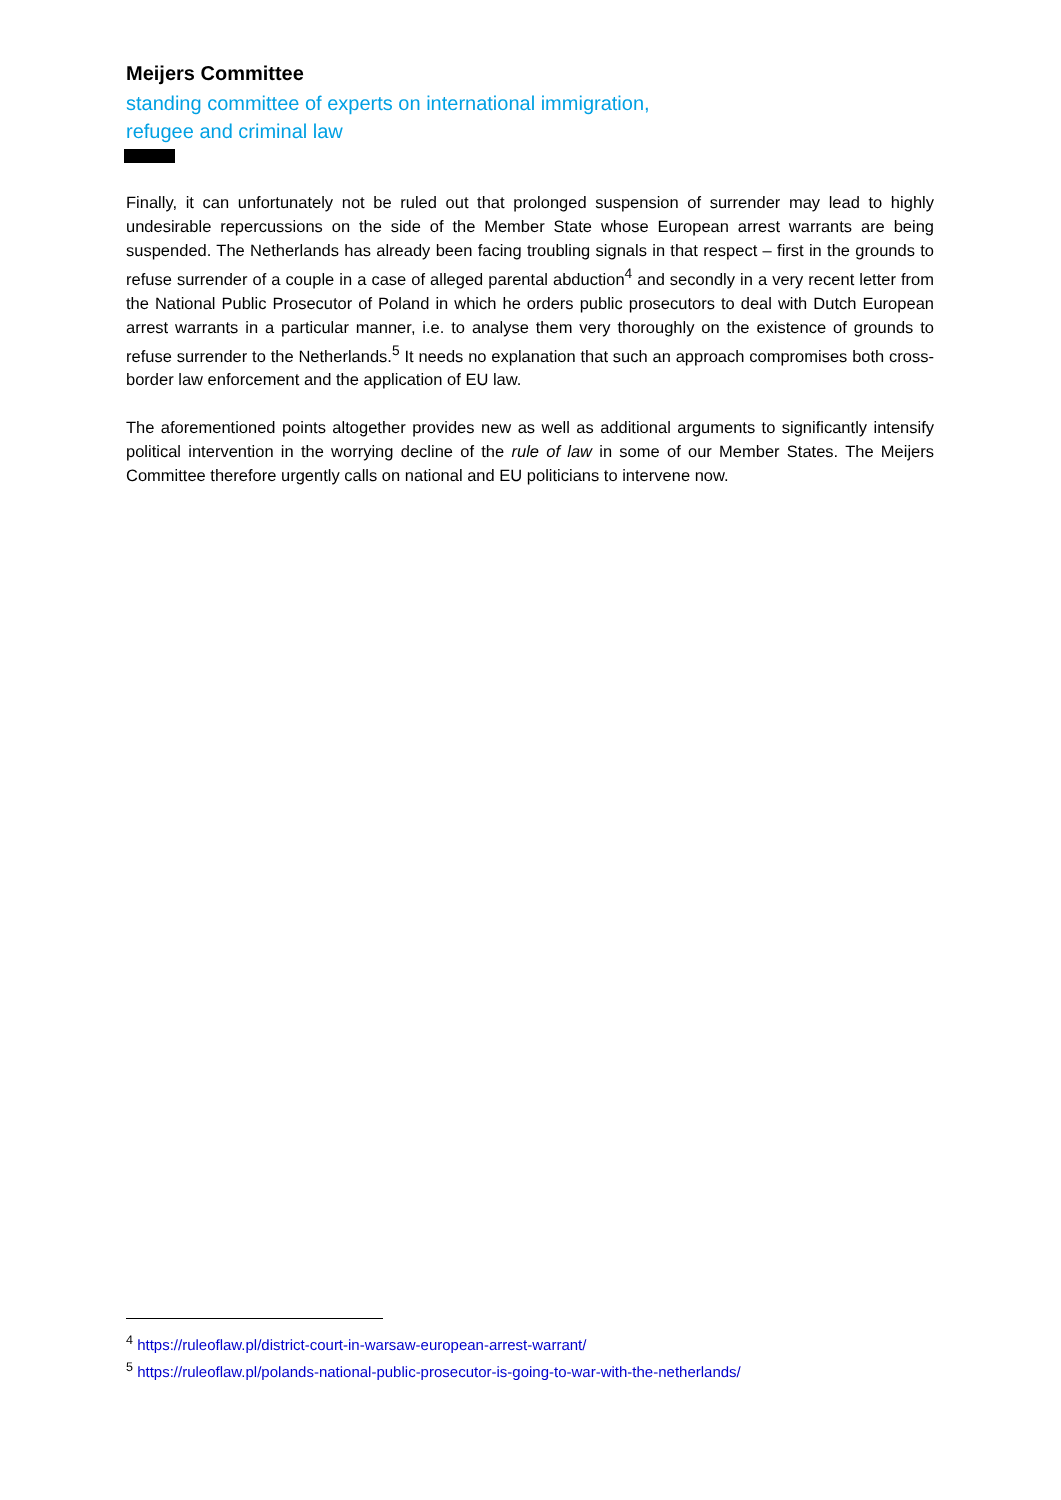Meijers Committee
standing committee of experts on international immigration,
refugee and criminal law
Finally, it can unfortunately not be ruled out that prolonged suspension of surrender may lead to highly undesirable repercussions on the side of the Member State whose European arrest warrants are being suspended. The Netherlands has already been facing troubling signals in that respect – first in the grounds to refuse surrender of a couple in a case of alleged parental abduction<sup>4</sup> and secondly in a very recent letter from the National Public Prosecutor of Poland in which he orders public prosecutors to deal with Dutch European arrest warrants in a particular manner, i.e. to analyse them very thoroughly on the existence of grounds to refuse surrender to the Netherlands.<sup>5</sup> It needs no explanation that such an approach compromises both cross-border law enforcement and the application of EU law.
The aforementioned points altogether provides new as well as additional arguments to significantly intensify political intervention in the worrying decline of the rule of law in some of our Member States. The Meijers Committee therefore urgently calls on national and EU politicians to intervene now.
<sup>4</sup> https://ruleoflaw.pl/district-court-in-warsaw-european-arrest-warrant/
<sup>5</sup> https://ruleoflaw.pl/polands-national-public-prosecutor-is-going-to-war-with-the-netherlands/